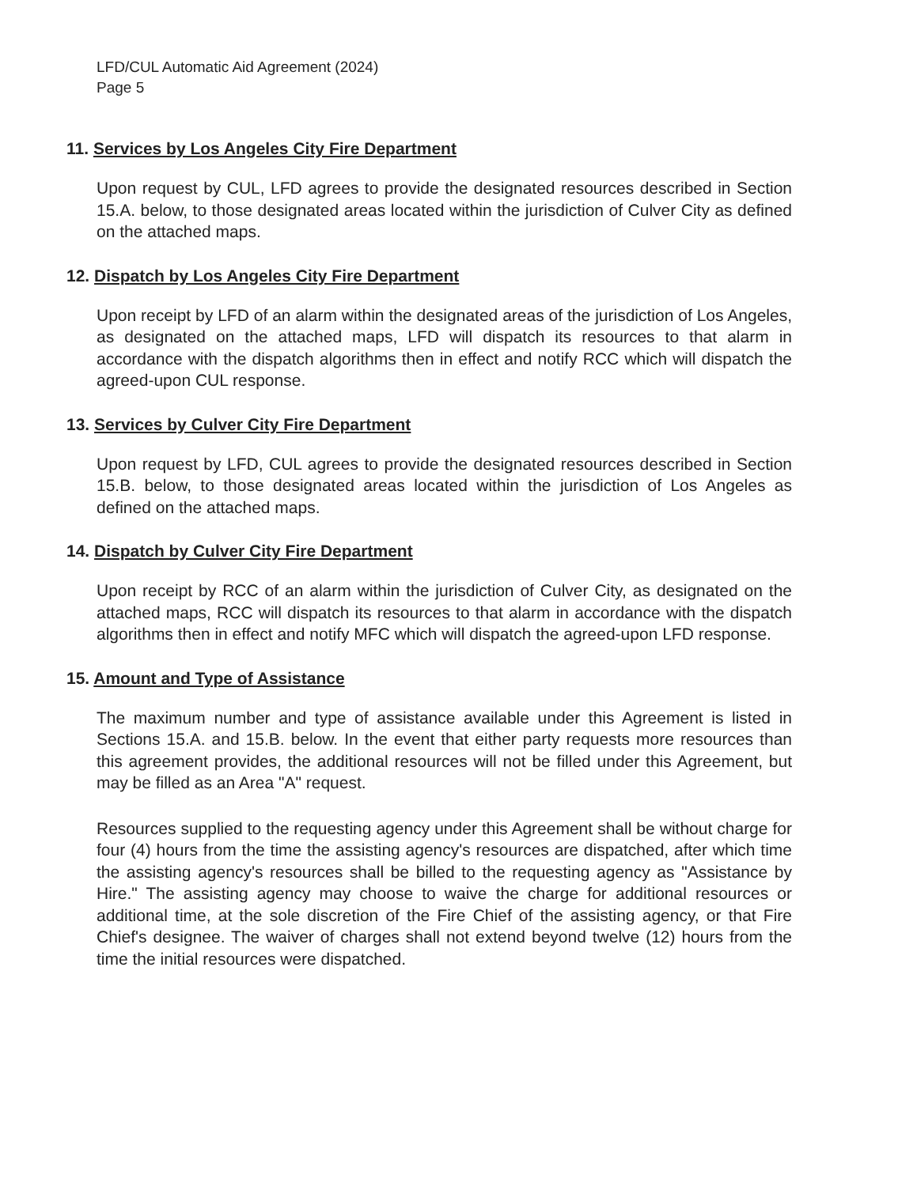LFD/CUL Automatic Aid Agreement (2024)
Page 5
11. Services by Los Angeles City Fire Department
Upon request by CUL, LFD agrees to provide the designated resources described in Section 15.A. below, to those designated areas located within the jurisdiction of Culver City as defined on the attached maps.
12. Dispatch by Los Angeles City Fire Department
Upon receipt by LFD of an alarm within the designated areas of the jurisdiction of Los Angeles, as designated on the attached maps, LFD will dispatch its resources to that alarm in accordance with the dispatch algorithms then in effect and notify RCC which will dispatch the agreed-upon CUL response.
13. Services by Culver City Fire Department
Upon request by LFD, CUL agrees to provide the designated resources described in Section 15.B. below, to those designated areas located within the jurisdiction of Los Angeles as defined on the attached maps.
14. Dispatch by Culver City Fire Department
Upon receipt by RCC of an alarm within the jurisdiction of Culver City, as designated on the attached maps, RCC will dispatch its resources to that alarm in accordance with the dispatch algorithms then in effect and notify MFC which will dispatch the agreed-upon LFD response.
15. Amount and Type of Assistance
The maximum number and type of assistance available under this Agreement is listed in Sections 15.A. and 15.B. below. In the event that either party requests more resources than this agreement provides, the additional resources will not be filled under this Agreement, but may be filled as an Area "A" request.
Resources supplied to the requesting agency under this Agreement shall be without charge for four (4) hours from the time the assisting agency's resources are dispatched, after which time the assisting agency's resources shall be billed to the requesting agency as "Assistance by Hire." The assisting agency may choose to waive the charge for additional resources or additional time, at the sole discretion of the Fire Chief of the assisting agency, or that Fire Chief's designee. The waiver of charges shall not extend beyond twelve (12) hours from the time the initial resources were dispatched.